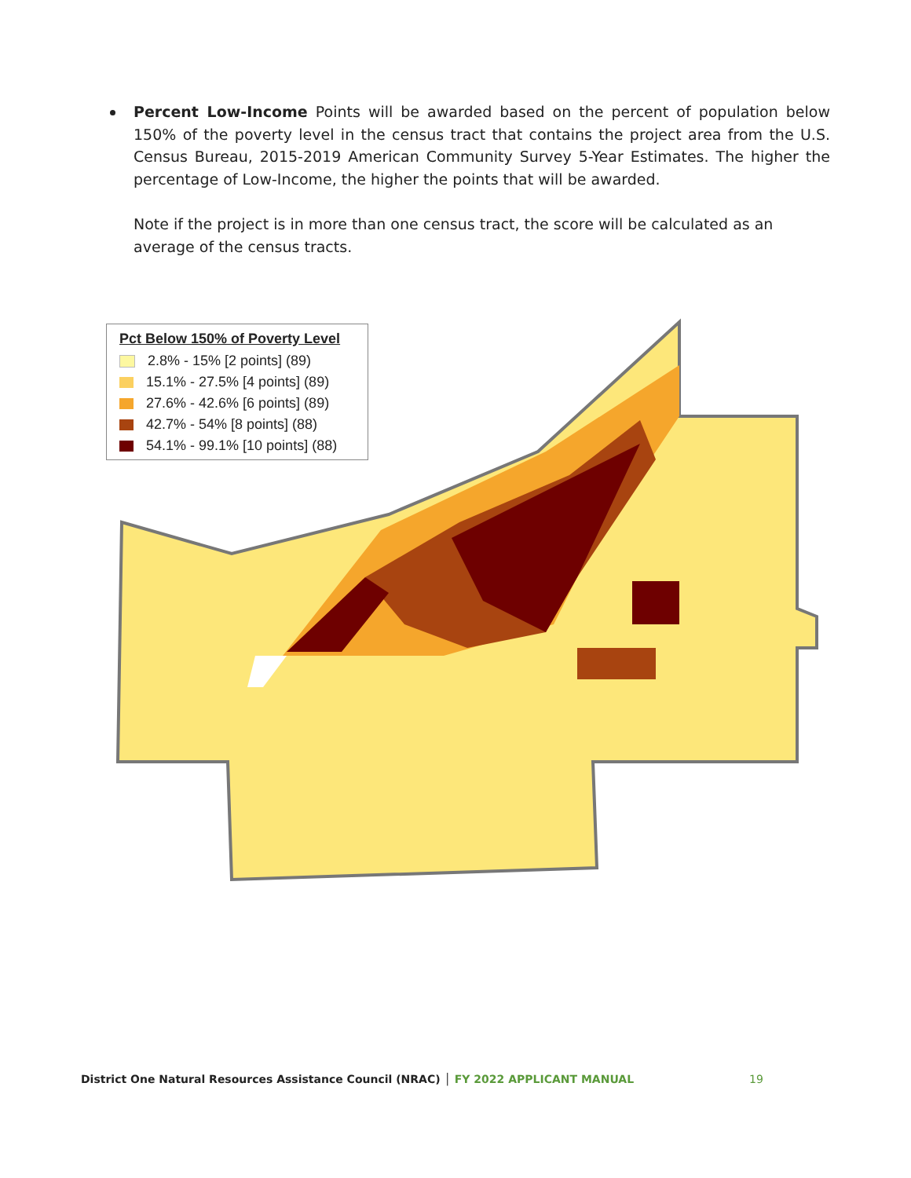Percent Low-Income Points will be awarded based on the percent of population below 150% of the poverty level in the census tract that contains the project area from the U.S. Census Bureau, 2015-2019 American Community Survey 5-Year Estimates. The higher the percentage of Low-Income, the higher the points that will be awarded.
Note if the project is in more than one census tract, the score will be calculated as an average of the census tracts.
Pct Below 150% of Poverty Level
2.8% - 15% [2 points] (89)
15.1% - 27.5% [4 points] (89)
27.6% - 42.6% [6 points] (89)
42.7% - 54% [8 points] (88)
54.1% - 99.1% [10 points] (88)
District One Natural Resources Assistance Council (NRAC) │ FY 2022 APPLICANT MANUAL
19